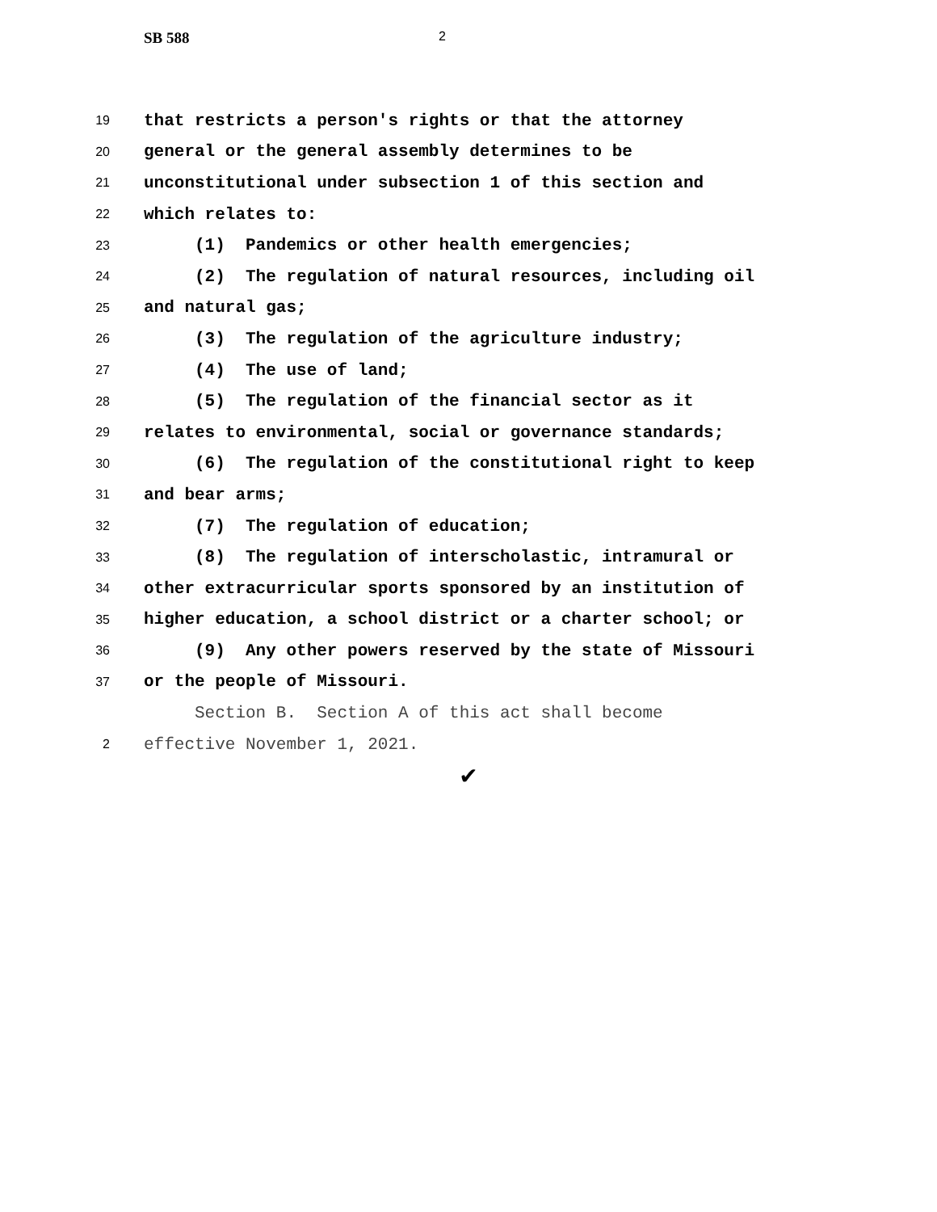SB 588 2
19 that restricts a person's rights or that the attorney
20 general or the general assembly determines to be
21 unconstitutional under subsection 1 of this section and
22 which relates to:
23 (1) Pandemics or other health emergencies;
24 (2) The regulation of natural resources, including oil
25 and natural gas;
26 (3) The regulation of the agriculture industry;
27 (4) The use of land;
28 (5) The regulation of the financial sector as it
29 relates to environmental, social or governance standards;
30 (6) The regulation of the constitutional right to keep
31 and bear arms;
32 (7) The regulation of education;
33 (8) The regulation of interscholastic, intramural or
34 other extracurricular sports sponsored by an institution of
35 higher education, a school district or a charter school; or
36 (9) Any other powers reserved by the state of Missouri
37 or the people of Missouri.
Section B. Section A of this act shall become
2 effective November 1, 2021.
✔